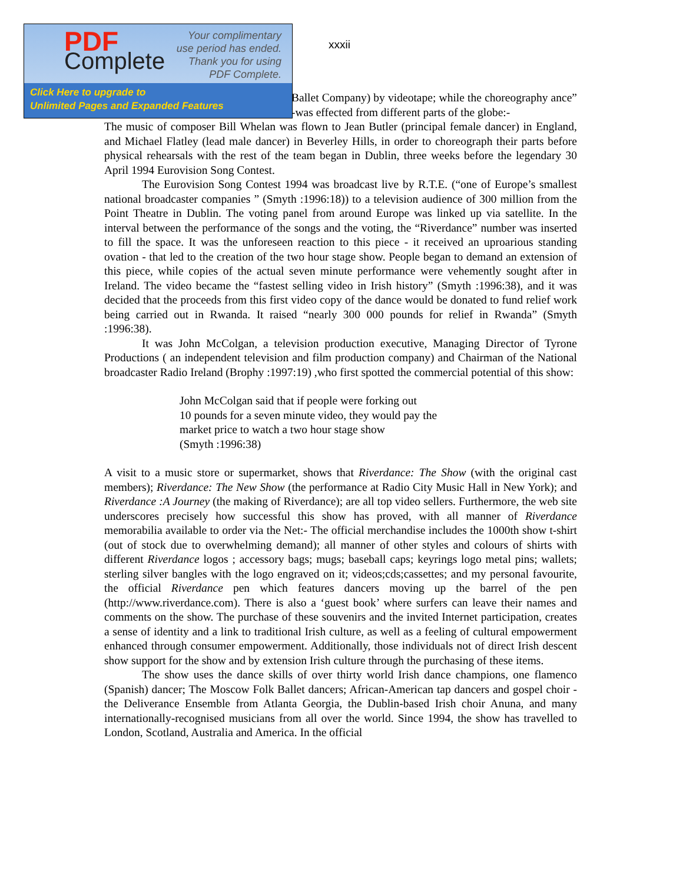xxxii
Ballet Company) by videotape; while the choreography ance” -was effected from different parts of the globe:-
The music of composer Bill Whelan was flown to Jean Butler (principal female dancer) in England, and Michael Flatley (lead male dancer) in Beverley Hills, in order to choreograph their parts before physical rehearsals with the rest of the team began in Dublin, three weeks before the legendary 30 April 1994 Eurovision Song Contest.
The Eurovision Song Contest 1994 was broadcast live by R.T.E. (“one of Europe’s smallest national broadcaster companies ” (Smyth :1996:18)) to a television audience of 300 million from the Point Theatre in Dublin. The voting panel from around Europe was linked up via satellite. In the interval between the performance of the songs and the voting, the “Riverdance” number was inserted to fill the space. It was the unforeseen reaction to this piece - it received an uproarious standing ovation - that led to the creation of the two hour stage show. People began to demand an extension of this piece, while copies of the actual seven minute performance were vehemently sought after in Ireland. The video became the “fastest selling video in Irish history” (Smyth :1996:38), and it was decided that the proceeds from this first video copy of the dance would be donated to fund relief work being carried out in Rwanda. It raised “nearly 300 000 pounds for relief in Rwanda” (Smyth :1996:38).
It was John McColgan, a television production executive, Managing Director of Tyrone Productions ( an independent television and film production company) and Chairman of the National broadcaster Radio Ireland (Brophy :1997:19) ,who first spotted the commercial potential of this show:
John McColgan said that if people were forking out
10 pounds for a seven minute video, they would pay the
market price to watch a two hour stage show
(Smyth :1996:38)
A visit to a music store or supermarket, shows that Riverdance: The Show (with the original cast members); Riverdance: The New Show (the performance at Radio City Music Hall in New York); and Riverdance :A Journey (the making of Riverdance); are all top video sellers. Furthermore, the web site underscores precisely how successful this show has proved, with all manner of Riverdance memorabilia available to order via the Net:- The official merchandise includes the 1000th show t-shirt (out of stock due to overwhelming demand); all manner of other styles and colours of shirts with different Riverdance logos ; accessory bags; mugs; baseball caps; keyrings logo metal pins; wallets; sterling silver bangles with the logo engraved on it; videos;cds;cassettes; and my personal favourite, the official Riverdance pen which features dancers moving up the barrel of the pen (http://www.riverdance.com). There is also a ‘guest book’ where surfers can leave their names and comments on the show. The purchase of these souvenirs and the invited Internet participation, creates a sense of identity and a link to traditional Irish culture, as well as a feeling of cultural empowerment enhanced through consumer empowerment. Additionally, those individuals not of direct Irish descent show support for the show and by extension Irish culture through the purchasing of these items.
The show uses the dance skills of over thirty world Irish dance champions, one flamenco (Spanish) dancer; The Moscow Folk Ballet dancers; African-American tap dancers and gospel choir - the Deliverance Ensemble from Atlanta Georgia, the Dublin-based Irish choir Anuna, and many internationally-recognised musicians from all over the world. Since 1994, the show has travelled to London, Scotland, Australia and America. In the official
PDF
Complete
Your complimentary
use period has ended.
Thank you for using
PDF Complete.
Click Here to upgrade to
Unlimited Pages and Expanded Features